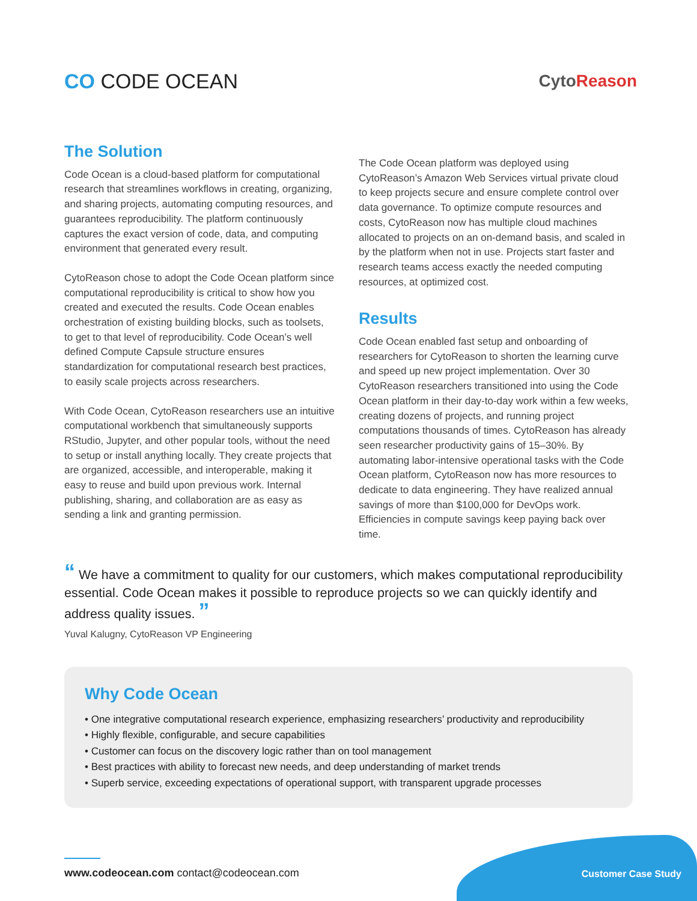CO CODE OCEAN
CytoReason
The Solution
Code Ocean is a cloud-based platform for computational research that streamlines workflows in creating, organizing, and sharing projects, automating computing resources, and guarantees reproducibility. The platform continuously captures the exact version of code, data, and computing environment that generated every result.
CytoReason chose to adopt the Code Ocean platform since computational reproducibility is critical to show how you created and executed the results. Code Ocean enables orchestration of existing building blocks, such as toolsets, to get to that level of reproducibility. Code Ocean’s well defined Compute Capsule structure ensures standardization for computational research best practices, to easily scale projects across researchers.
With Code Ocean, CytoReason researchers use an intuitive computational workbench that simultaneously supports RStudio, Jupyter, and other popular tools, without the need to setup or install anything locally. They create projects that are organized, accessible, and interoperable, making it easy to reuse and build upon previous work. Internal publishing, sharing, and collaboration are as easy as sending a link and granting permission.
The Code Ocean platform was deployed using CytoReason’s Amazon Web Services virtual private cloud to keep projects secure and ensure complete control over data governance. To optimize compute resources and costs, CytoReason now has multiple cloud machines allocated to projects on an on-demand basis, and scaled in by the platform when not in use. Projects start faster and research teams access exactly the needed computing resources, at optimized cost.
Results
Code Ocean enabled fast setup and onboarding of researchers for CytoReason to shorten the learning curve and speed up new project implementation. Over 30 CytoReason researchers transitioned into using the Code Ocean platform in their day-to-day work within a few weeks, creating dozens of projects, and running project computations thousands of times. CytoReason has already seen researcher productivity gains of 15–30%. By automating labor-intensive operational tasks with the Code Ocean platform, CytoReason now has more resources to dedicate to data engineering. They have realized annual savings of more than $100,000 for DevOps work. Efficiencies in compute savings keep paying back over time.
“ We have a commitment to quality for our customers, which makes computational reproducibility essential. Code Ocean makes it possible to reproduce projects so we can quickly identify and address quality issues. ”
Yuval Kalugny, CytoReason VP Engineering
Why Code Ocean
• One integrative computational research experience, emphasizing researchers’ productivity and reproducibility
• Highly flexible, configurable, and secure capabilities
• Customer can focus on the discovery logic rather than on tool management
• Best practices with ability to forecast new needs, and deep understanding of market trends
• Superb service, exceeding expectations of operational support, with transparent upgrade processes
www.codeocean.com contact@codeocean.com
Customer Case Study